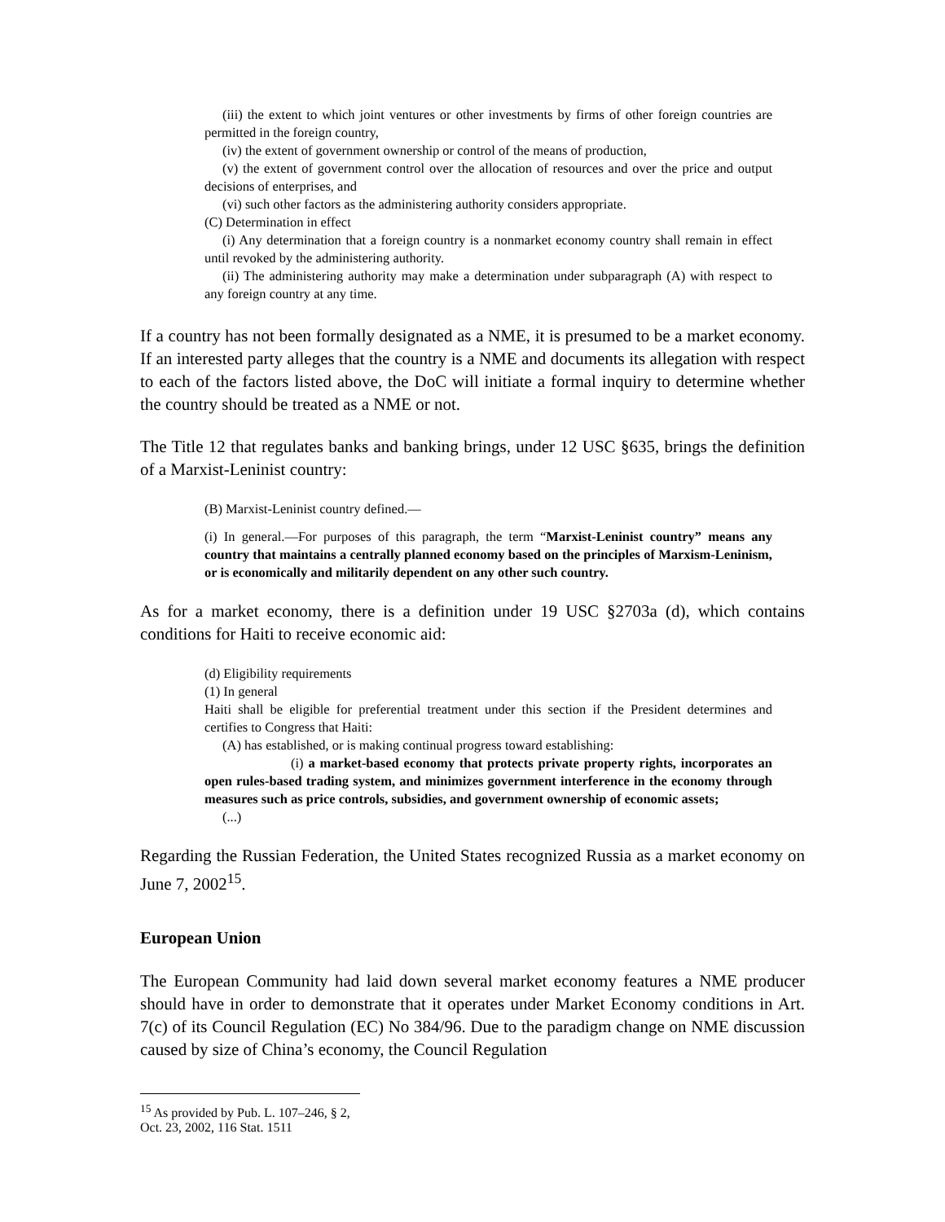(iii) the extent to which joint ventures or other investments by firms of other foreign countries are permitted in the foreign country,
(iv) the extent of government ownership or control of the means of production,
(v) the extent of government control over the allocation of resources and over the price and output decisions of enterprises, and
(vi) such other factors as the administering authority considers appropriate.
(C) Determination in effect
(i) Any determination that a foreign country is a nonmarket economy country shall remain in effect until revoked by the administering authority.
(ii) The administering authority may make a determination under subparagraph (A) with respect to any foreign country at any time.
If a country has not been formally designated as a NME, it is presumed to be a market economy. If an interested party alleges that the country is a NME and documents its allegation with respect to each of the factors listed above, the DoC will initiate a formal inquiry to determine whether the country should be treated as a NME or not.
The Title 12 that regulates banks and banking brings, under 12 USC §635, brings the definition of a Marxist-Leninist country:
(B) Marxist-Leninist country defined.—
(i) In general.—For purposes of this paragraph, the term “Marxist-Leninist country” means any country that maintains a centrally planned economy based on the principles of Marxism-Leninism, or is economically and militarily dependent on any other such country.
As for a market economy, there is a definition under 19 USC §2703a (d), which contains conditions for Haiti to receive economic aid:
(d) Eligibility requirements
(1) In general
Haiti shall be eligible for preferential treatment under this section if the President determines and certifies to Congress that Haiti:
(A) has established, or is making continual progress toward establishing:
(i) a market-based economy that protects private property rights, incorporates an open rules-based trading system, and minimizes government interference in the economy through measures such as price controls, subsidies, and government ownership of economic assets;
(...)
Regarding the Russian Federation, the United States recognized Russia as a market economy on June 7, 2002<sup>15</sup>.
European Union
The European Community had laid down several market economy features a NME producer should have in order to demonstrate that it operates under Market Economy conditions in Art. 7(c) of its Council Regulation (EC) No 384/96. Due to the paradigm change on NME discussion caused by size of China’s economy, the Council Regulation
<sup>15</sup> As provided by Pub. L. 107–246, § 2, Oct. 23, 2002, 116 Stat. 1511